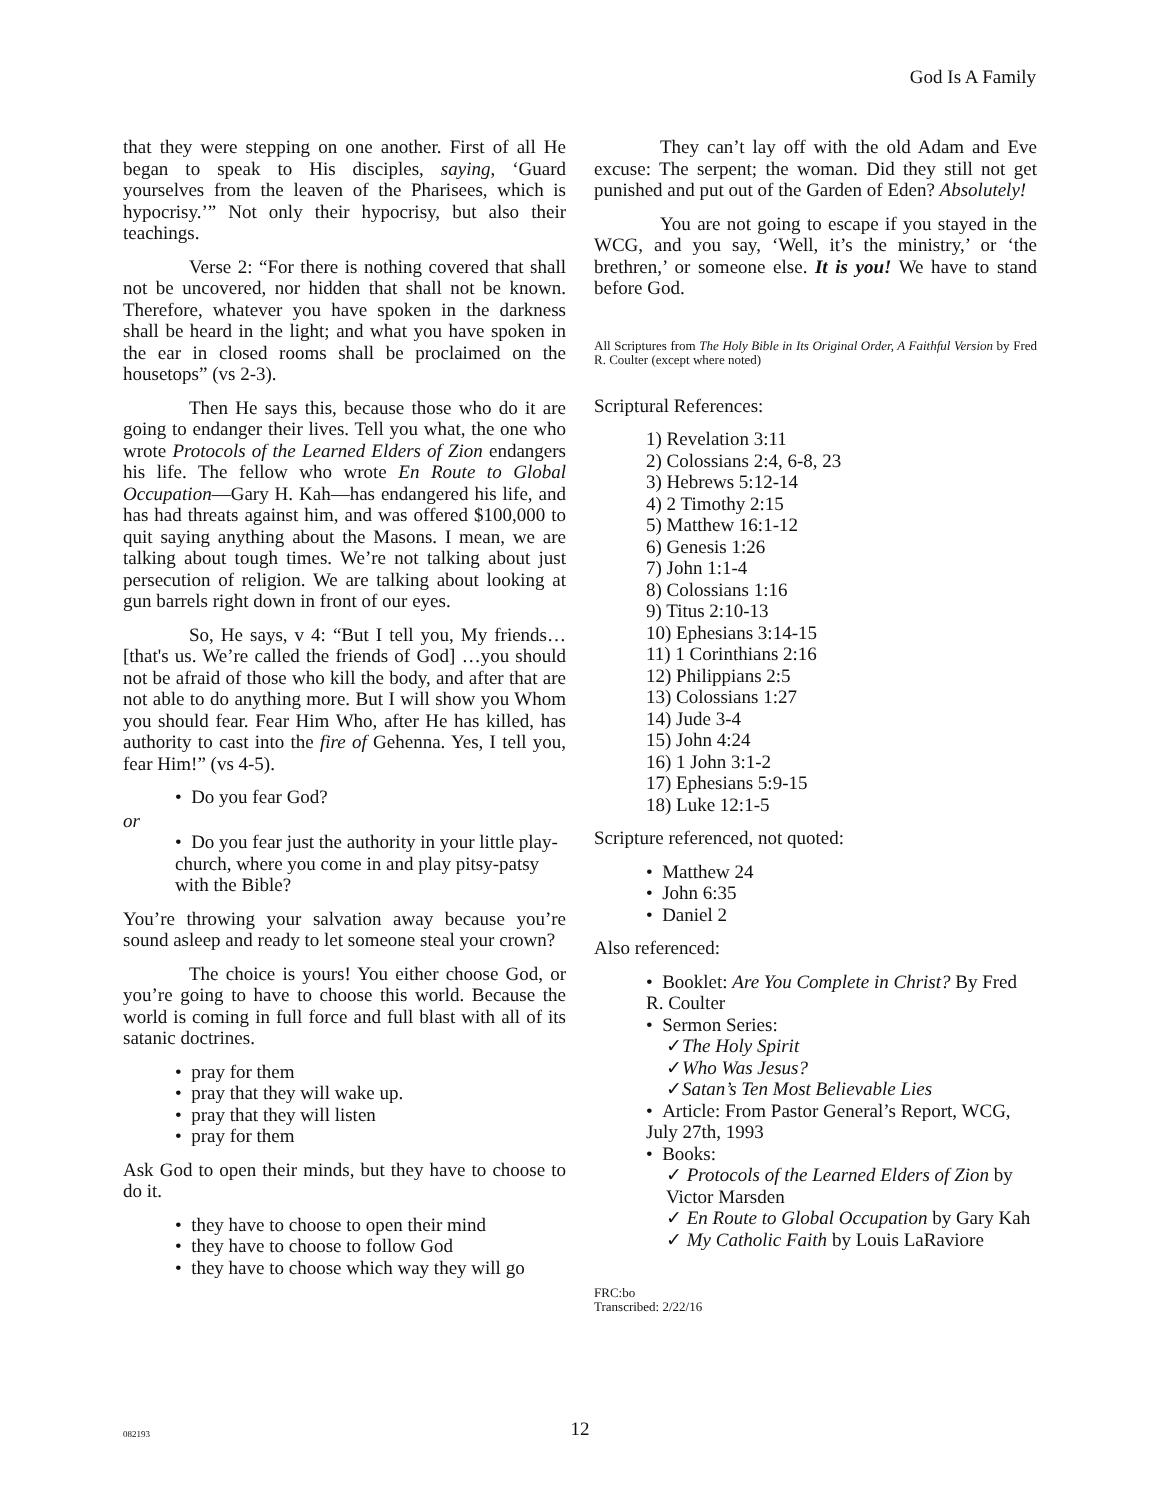God Is A Family
that they were stepping on one another. First of all He began to speak to His disciples, saying, ‘Guard yourselves from the leaven of the Pharisees, which is hypocrisy.’” Not only their hypocrisy, but also their teachings.
Verse 2: “For there is nothing covered that shall not be uncovered, nor hidden that shall not be known. Therefore, whatever you have spoken in the darkness shall be heard in the light; and what you have spoken in the ear in closed rooms shall be proclaimed on the housetops” (vs 2-3).
Then He says this, because those who do it are going to endanger their lives. Tell you what, the one who wrote Protocols of the Learned Elders of Zion endangers his life. The fellow who wrote En Route to Global Occupation—Gary H. Kah—has endangered his life, and has had threats against him, and was offered $100,000 to quit saying anything about the Masons. I mean, we are talking about tough times. We’re not talking about just persecution of religion. We are talking about looking at gun barrels right down in front of our eyes.
So, He says, v 4: “But I tell you, My friends… [that's us. We’re called the friends of God] …you should not be afraid of those who kill the body, and after that are not able to do anything more. But I will show you Whom you should fear. Fear Him Who, after He has killed, has authority to cast into the fire of Gehenna. Yes, I tell you, fear Him!” (vs 4-5).
• Do you fear God?
or
• Do you fear just the authority in your little play-church, where you come in and play pitsy-patsy with the Bible?
You’re throwing your salvation away because you’re sound asleep and ready to let someone steal your crown?
The choice is yours! You either choose God, or you’re going to have to choose this world. Because the world is coming in full force and full blast with all of its satanic doctrines.
• pray for them
• pray that they will wake up.
• pray that they will listen
• pray for them
Ask God to open their minds, but they have to choose to do it.
• they have to choose to open their mind
• they have to choose to follow God
• they have to choose which way they will go
They can’t lay off with the old Adam and Eve excuse: The serpent; the woman. Did they still not get punished and put out of the Garden of Eden? Absolutely!
You are not going to escape if you stayed in the WCG, and you say, ‘Well, it’s the ministry,’ or ‘the brethren,’ or someone else. It is you! We have to stand before God.
All Scriptures from The Holy Bible in Its Original Order, A Faithful Version by Fred R. Coulter (except where noted)
Scriptural References:
1) Revelation 3:11
2) Colossians 2:4, 6-8, 23
3) Hebrews 5:12-14
4) 2 Timothy 2:15
5) Matthew 16:1-12
6) Genesis 1:26
7) John 1:1-4
8) Colossians 1:16
9) Titus 2:10-13
10) Ephesians 3:14-15
11) 1 Corinthians 2:16
12) Philippians 2:5
13) Colossians 1:27
14) Jude 3-4
15) John 4:24
16) 1 John 3:1-2
17) Ephesians 5:9-15
18) Luke 12:1-5
Scripture referenced, not quoted:
• Matthew 24
• John 6:35
• Daniel 2
Also referenced:
• Booklet: Are You Complete in Christ? By Fred R. Coulter
• Sermon Series:
✓The Holy Spirit
✓Who Was Jesus?
✓Satan’s Ten Most Believable Lies
• Article: From Pastor General’s Report, WCG, July 27th, 1993
• Books:
✓ Protocols of the Learned Elders of Zion by Victor Marsden
✓ En Route to Global Occupation by Gary Kah
✓ My Catholic Faith by Louis LaRaviore
FRC:bo
Transcribed: 2/22/16
082193
12